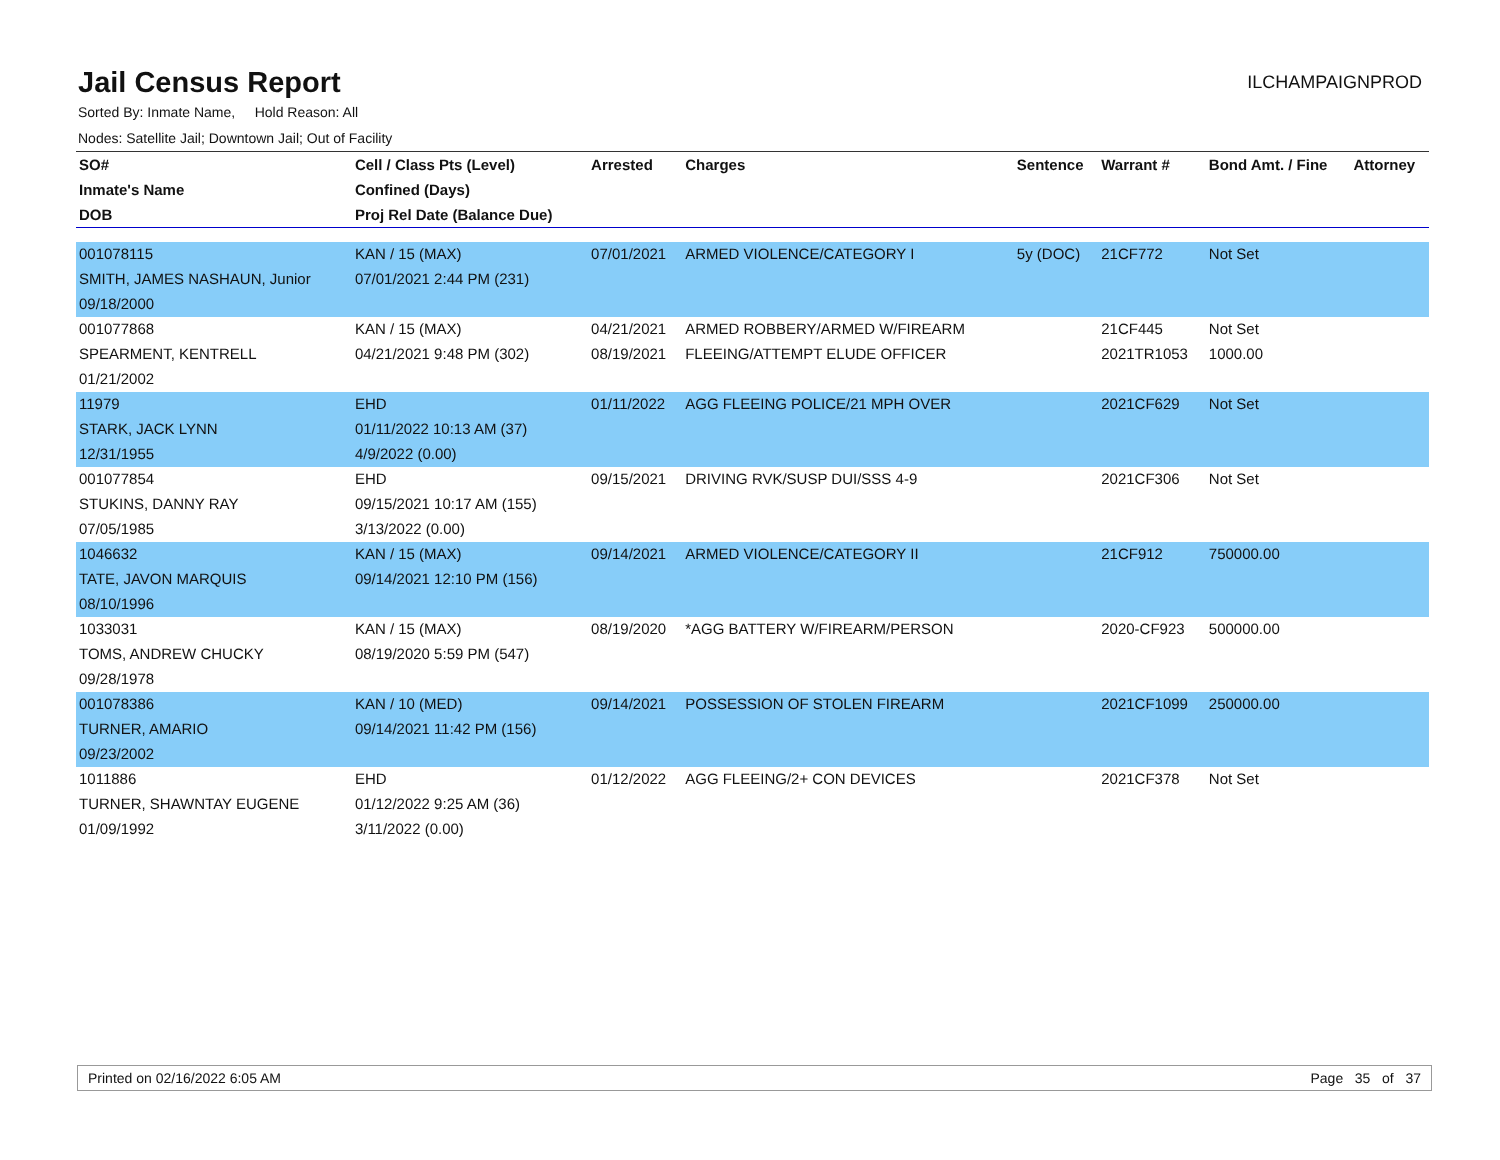Jail Census Report
ILCHAMPAIGNPROD
Sorted By: Inmate Name, Hold Reason: All
Nodes: Satellite Jail; Downtown Jail; Out of Facility
| SO# | Cell / Class Pts (Level) | Arrested | Charges | Sentence | Warrant # | Bond Amt. / Fine | Attorney |
| --- | --- | --- | --- | --- | --- | --- | --- |
| Inmate's Name | Confined (Days) | | | | | | |
| DOB | Proj Rel Date (Balance Due) | | | | | | |
| 001078115 | KAN / 15 (MAX) | 07/01/2021 | ARMED VIOLENCE/CATEGORY I | 5y (DOC) | 21CF772 | Not Set | |
| SMITH, JAMES NASHAUN, Junior | 07/01/2021 2:44 PM (231) | | | | | | |
| 09/18/2000 | | | | | | | |
| 001077868 | KAN / 15 (MAX) | 04/21/2021 | ARMED ROBBERY/ARMED W/FIREARM | | 21CF445 | Not Set | |
| SPEARMENT, KENTRELL | 04/21/2021 9:48 PM (302) | 08/19/2021 | FLEEING/ATTEMPT ELUDE OFFICER | | 2021TR1053 | 1000.00 | |
| 01/21/2002 | | | | | | | |
| 11979 | EHD | 01/11/2022 | AGG FLEEING POLICE/21 MPH OVER | | 2021CF629 | Not Set | |
| STARK, JACK LYNN | 01/11/2022 10:13 AM (37) | | | | | | |
| 12/31/1955 | 4/9/2022 (0.00) | | | | | | |
| 001077854 | EHD | 09/15/2021 | DRIVING RVK/SUSP DUI/SSS 4-9 | | 2021CF306 | Not Set | |
| STUKINS, DANNY RAY | 09/15/2021 10:17 AM (155) | | | | | | |
| 07/05/1985 | 3/13/2022 (0.00) | | | | | | |
| 1046632 | KAN / 15 (MAX) | 09/14/2021 | ARMED VIOLENCE/CATEGORY II | | 21CF912 | 750000.00 | |
| TATE, JAVON MARQUIS | 09/14/2021 12:10 PM (156) | | | | | | |
| 08/10/1996 | | | | | | | |
| 1033031 | KAN / 15 (MAX) | 08/19/2020 | *AGG BATTERY W/FIREARM/PERSON | | 2020-CF923 | 500000.00 | |
| TOMS, ANDREW CHUCKY | 08/19/2020 5:59 PM (547) | | | | | | |
| 09/28/1978 | | | | | | | |
| 001078386 | KAN / 10 (MED) | 09/14/2021 | POSSESSION OF STOLEN FIREARM | | 2021CF1099 | 250000.00 | |
| TURNER, AMARIO | 09/14/2021 11:42 PM (156) | | | | | | |
| 09/23/2002 | | | | | | | |
| 1011886 | EHD | 01/12/2022 | AGG FLEEING/2+ CON DEVICES | | 2021CF378 | Not Set | |
| TURNER, SHAWNTAY EUGENE | 01/12/2022 9:25 AM (36) | | | | | | |
| 01/09/1992 | 3/11/2022 (0.00) | | | | | | |
Printed on 02/16/2022 6:05 AM Page 35 of 37